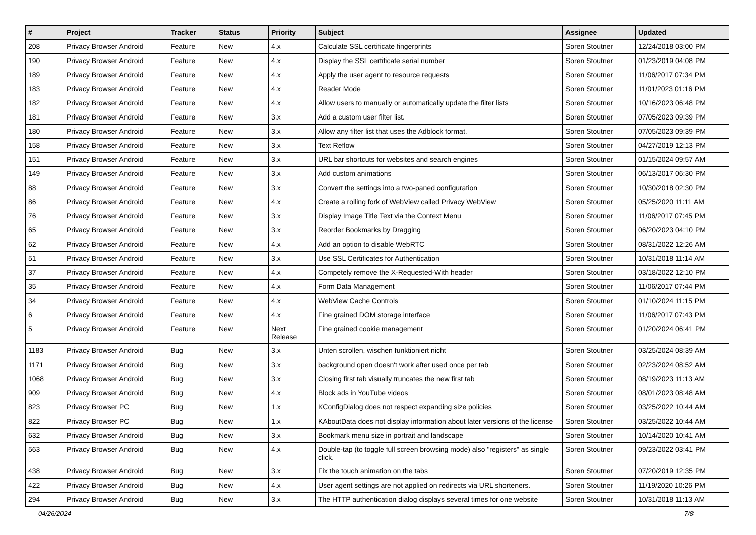| # | Project | Tracker | Status | Priority | Subject | Assignee | Updated |
| --- | --- | --- | --- | --- | --- | --- | --- |
| 208 | Privacy Browser Android | Feature | New | 4.x | Calculate SSL certificate fingerprints | Soren Stoutner | 12/24/2018 03:00 PM |
| 190 | Privacy Browser Android | Feature | New | 4.x | Display the SSL certificate serial number | Soren Stoutner | 01/23/2019 04:08 PM |
| 189 | Privacy Browser Android | Feature | New | 4.x | Apply the user agent to resource requests | Soren Stoutner | 11/06/2017 07:34 PM |
| 183 | Privacy Browser Android | Feature | New | 4.x | Reader Mode | Soren Stoutner | 11/01/2023 01:16 PM |
| 182 | Privacy Browser Android | Feature | New | 4.x | Allow users to manually or automatically update the filter lists | Soren Stoutner | 10/16/2023 06:48 PM |
| 181 | Privacy Browser Android | Feature | New | 3.x | Add a custom user filter list. | Soren Stoutner | 07/05/2023 09:39 PM |
| 180 | Privacy Browser Android | Feature | New | 3.x | Allow any filter list that uses the Adblock format. | Soren Stoutner | 07/05/2023 09:39 PM |
| 158 | Privacy Browser Android | Feature | New | 3.x | Text Reflow | Soren Stoutner | 04/27/2019 12:13 PM |
| 151 | Privacy Browser Android | Feature | New | 3.x | URL bar shortcuts for websites and search engines | Soren Stoutner | 01/15/2024 09:57 AM |
| 149 | Privacy Browser Android | Feature | New | 3.x | Add custom animations | Soren Stoutner | 06/13/2017 06:30 PM |
| 88 | Privacy Browser Android | Feature | New | 3.x | Convert the settings into a two-paned configuration | Soren Stoutner | 10/30/2018 02:30 PM |
| 86 | Privacy Browser Android | Feature | New | 4.x | Create a rolling fork of WebView called Privacy WebView | Soren Stoutner | 05/25/2020 11:11 AM |
| 76 | Privacy Browser Android | Feature | New | 3.x | Display Image Title Text via the Context Menu | Soren Stoutner | 11/06/2017 07:45 PM |
| 65 | Privacy Browser Android | Feature | New | 3.x | Reorder Bookmarks by Dragging | Soren Stoutner | 06/20/2023 04:10 PM |
| 62 | Privacy Browser Android | Feature | New | 4.x | Add an option to disable WebRTC | Soren Stoutner | 08/31/2022 12:26 AM |
| 51 | Privacy Browser Android | Feature | New | 3.x | Use SSL Certificates for Authentication | Soren Stoutner | 10/31/2018 11:14 AM |
| 37 | Privacy Browser Android | Feature | New | 4.x | Competely remove the X-Requested-With header | Soren Stoutner | 03/18/2022 12:10 PM |
| 35 | Privacy Browser Android | Feature | New | 4.x | Form Data Management | Soren Stoutner | 11/06/2017 07:44 PM |
| 34 | Privacy Browser Android | Feature | New | 4.x | WebView Cache Controls | Soren Stoutner | 01/10/2024 11:15 PM |
| 6 | Privacy Browser Android | Feature | New | 4.x | Fine grained DOM storage interface | Soren Stoutner | 11/06/2017 07:43 PM |
| 5 | Privacy Browser Android | Feature | New | Next Release | Fine grained cookie management | Soren Stoutner | 01/20/2024 06:41 PM |
| 1183 | Privacy Browser Android | Bug | New | 3.x | Unten scrollen, wischen funktioniert nicht | Soren Stoutner | 03/25/2024 08:39 AM |
| 1171 | Privacy Browser Android | Bug | New | 3.x | background open doesn't work after used once per tab | Soren Stoutner | 02/23/2024 08:52 AM |
| 1068 | Privacy Browser Android | Bug | New | 3.x | Closing first tab visually truncates the new first tab | Soren Stoutner | 08/19/2023 11:13 AM |
| 909 | Privacy Browser Android | Bug | New | 4.x | Block ads in YouTube videos | Soren Stoutner | 08/01/2023 08:48 AM |
| 823 | Privacy Browser PC | Bug | New | 1.x | KConfigDialog does not respect expanding size policies | Soren Stoutner | 03/25/2022 10:44 AM |
| 822 | Privacy Browser PC | Bug | New | 1.x | KAboutData does not display information about later versions of the license | Soren Stoutner | 03/25/2022 10:44 AM |
| 632 | Privacy Browser Android | Bug | New | 3.x | Bookmark menu size in portrait and landscape | Soren Stoutner | 10/14/2020 10:41 AM |
| 563 | Privacy Browser Android | Bug | New | 4.x | Double-tap (to toggle full screen browsing mode) also "registers" as single click. | Soren Stoutner | 09/23/2022 03:41 PM |
| 438 | Privacy Browser Android | Bug | New | 3.x | Fix the touch animation on the tabs | Soren Stoutner | 07/20/2019 12:35 PM |
| 422 | Privacy Browser Android | Bug | New | 4.x | User agent settings are not applied on redirects via URL shorteners. | Soren Stoutner | 11/19/2020 10:26 PM |
| 294 | Privacy Browser Android | Bug | New | 3.x | The HTTP authentication dialog displays several times for one website | Soren Stoutner | 10/31/2018 11:13 AM |
04/26/2024 7/8